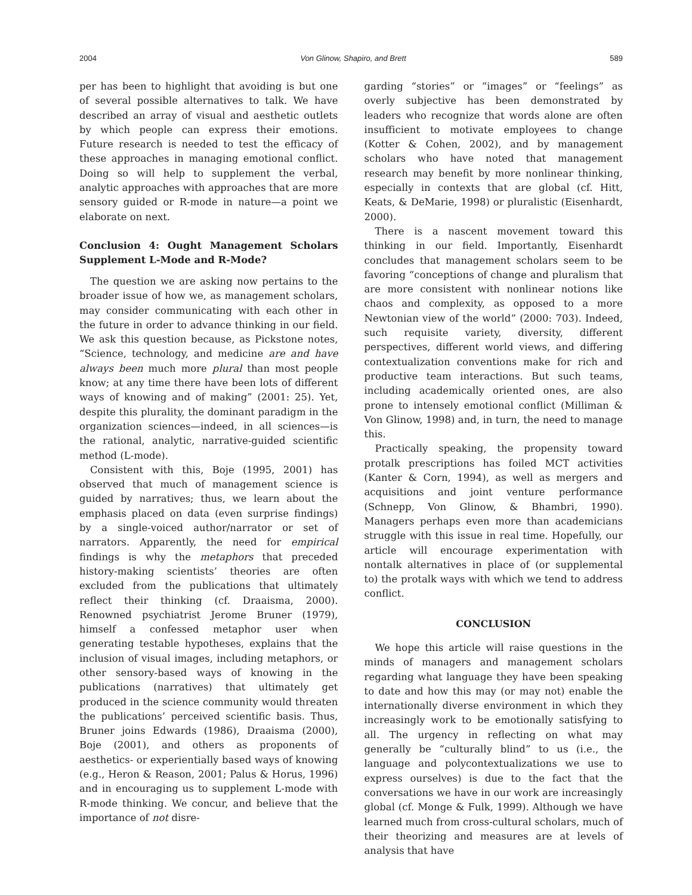2004 Von Glinow, Shapiro, and Brett 589
per has been to highlight that avoiding is but one of several possible alternatives to talk. We have described an array of visual and aesthetic outlets by which people can express their emotions. Future research is needed to test the efficacy of these approaches in managing emotional conflict. Doing so will help to supplement the verbal, analytic approaches with approaches that are more sensory guided or R-mode in nature—a point we elaborate on next.
Conclusion 4: Ought Management Scholars Supplement L-Mode and R-Mode?
The question we are asking now pertains to the broader issue of how we, as management scholars, may consider communicating with each other in the future in order to advance thinking in our field. We ask this question because, as Pickstone notes, “Science, technology, and medicine are and have always been much more plural than most people know; at any time there have been lots of different ways of knowing and of making” (2001: 25). Yet, despite this plurality, the dominant paradigm in the organization sciences—indeed, in all sciences—is the rational, analytic, narrative-guided scientific method (L-mode).
Consistent with this, Boje (1995, 2001) has observed that much of management science is guided by narratives; thus, we learn about the emphasis placed on data (even surprise findings) by a single-voiced author/narrator or set of narrators. Apparently, the need for empirical findings is why the metaphors that preceded history-making scientists’ theories are often excluded from the publications that ultimately reflect their thinking (cf. Draaisma, 2000). Renowned psychiatrist Jerome Bruner (1979), himself a confessed metaphor user when generating testable hypotheses, explains that the inclusion of visual images, including metaphors, or other sensory-based ways of knowing in the publications (narratives) that ultimately get produced in the science community would threaten the publications’ perceived scientific basis. Thus, Bruner joins Edwards (1986), Draaisma (2000), Boje (2001), and others as proponents of aesthetics- or experientially based ways of knowing (e.g., Heron & Reason, 2001; Palus & Horus, 1996) and in encouraging us to supplement L-mode with R-mode thinking. We concur, and believe that the importance of not disre-
garding “stories” or “images” or “feelings” as overly subjective has been demonstrated by leaders who recognize that words alone are often insufficient to motivate employees to change (Kotter & Cohen, 2002), and by management scholars who have noted that management research may benefit by more nonlinear thinking, especially in contexts that are global (cf. Hitt, Keats, & DeMarie, 1998) or pluralistic (Eisenhardt, 2000).
There is a nascent movement toward this thinking in our field. Importantly, Eisenhardt concludes that management scholars seem to be favoring “conceptions of change and pluralism that are more consistent with nonlinear notions like chaos and complexity, as opposed to a more Newtonian view of the world” (2000: 703). Indeed, such requisite variety, diversity, different perspectives, different world views, and differing contextualization conventions make for rich and productive team interactions. But such teams, including academically oriented ones, are also prone to intensely emotional conflict (Milliman & Von Glinow, 1998) and, in turn, the need to manage this.
Practically speaking, the propensity toward protalk prescriptions has foiled MCT activities (Kanter & Corn, 1994), as well as mergers and acquisitions and joint venture performance (Schnepp, Von Glinow, & Bhambri, 1990). Managers perhaps even more than academicians struggle with this issue in real time. Hopefully, our article will encourage experimentation with nontalk alternatives in place of (or supplemental to) the protalk ways with which we tend to address conflict.
CONCLUSION
We hope this article will raise questions in the minds of managers and management scholars regarding what language they have been speaking to date and how this may (or may not) enable the internationally diverse environment in which they increasingly work to be emotionally satisfying to all. The urgency in reflecting on what may generally be “culturally blind” to us (i.e., the language and polycontextualizations we use to express ourselves) is due to the fact that the conversations we have in our work are increasingly global (cf. Monge & Fulk, 1999). Although we have learned much from cross-cultural scholars, much of their theorizing and measures are at levels of analysis that have